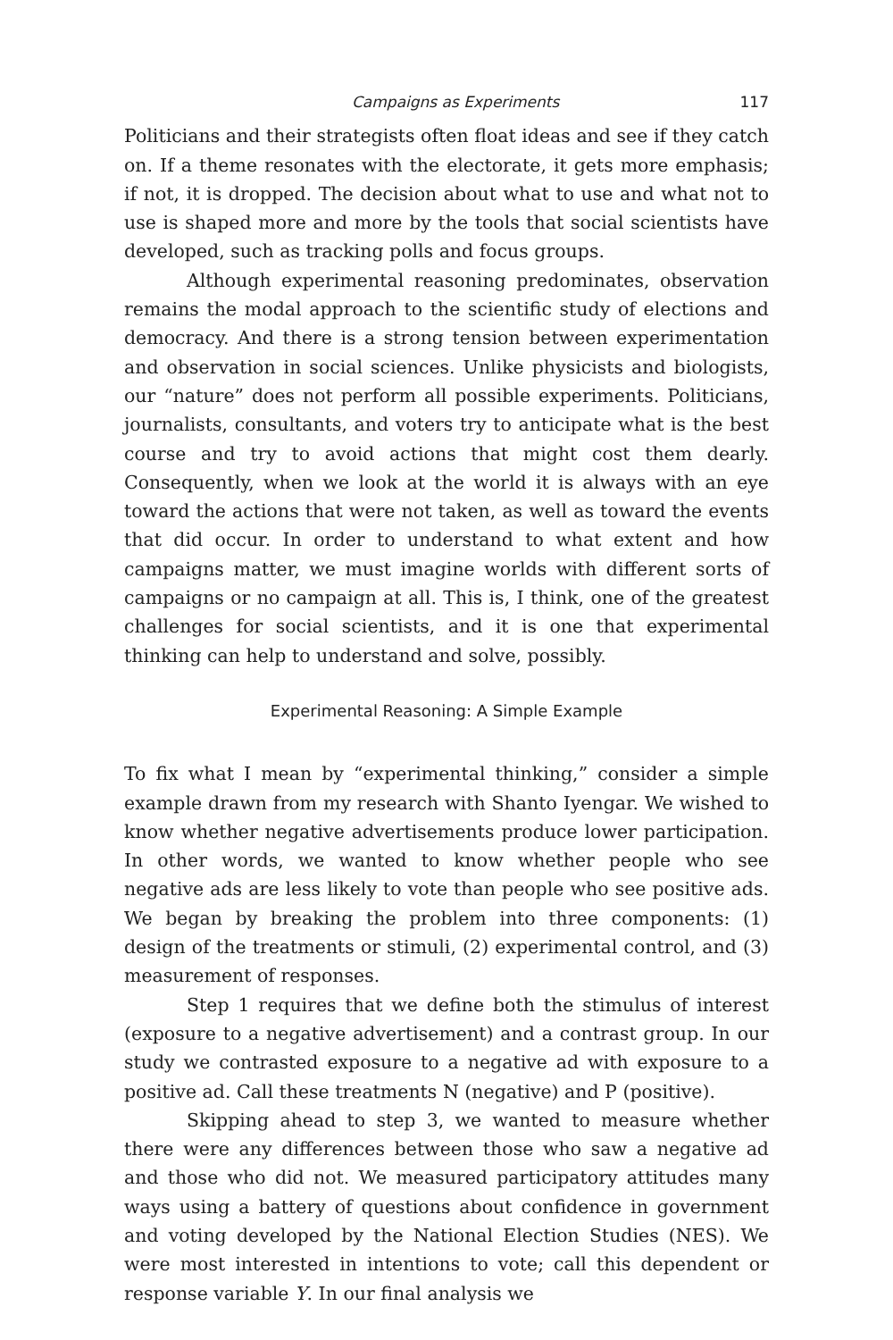Campaigns as Experiments 117
Politicians and their strategists often float ideas and see if they catch on. If a theme resonates with the electorate, it gets more emphasis; if not, it is dropped. The decision about what to use and what not to use is shaped more and more by the tools that social scientists have developed, such as tracking polls and focus groups.
Although experimental reasoning predominates, observation remains the modal approach to the scientific study of elections and democracy. And there is a strong tension between experimentation and observation in social sciences. Unlike physicists and biologists, our “nature” does not perform all possible experiments. Politicians, journalists, consultants, and voters try to anticipate what is the best course and try to avoid actions that might cost them dearly. Consequently, when we look at the world it is always with an eye toward the actions that were not taken, as well as toward the events that did occur. In order to understand to what extent and how campaigns matter, we must imagine worlds with different sorts of campaigns or no campaign at all. This is, I think, one of the greatest challenges for social scientists, and it is one that experimental thinking can help to understand and solve, possibly.
Experimental Reasoning: A Simple Example
To fix what I mean by “experimental thinking,” consider a simple example drawn from my research with Shanto Iyengar. We wished to know whether negative advertisements produce lower participation. In other words, we wanted to know whether people who see negative ads are less likely to vote than people who see positive ads. We began by breaking the problem into three components: (1) design of the treatments or stimuli, (2) experimental control, and (3) measurement of responses.
Step 1 requires that we define both the stimulus of interest (exposure to a negative advertisement) and a contrast group. In our study we contrasted exposure to a negative ad with exposure to a positive ad. Call these treatments N (negative) and P (positive).
Skipping ahead to step 3, we wanted to measure whether there were any differences between those who saw a negative ad and those who did not. We measured participatory attitudes many ways using a battery of questions about confidence in government and voting developed by the National Election Studies (NES). We were most interested in intentions to vote; call this dependent or response variable Y. In our final analysis we